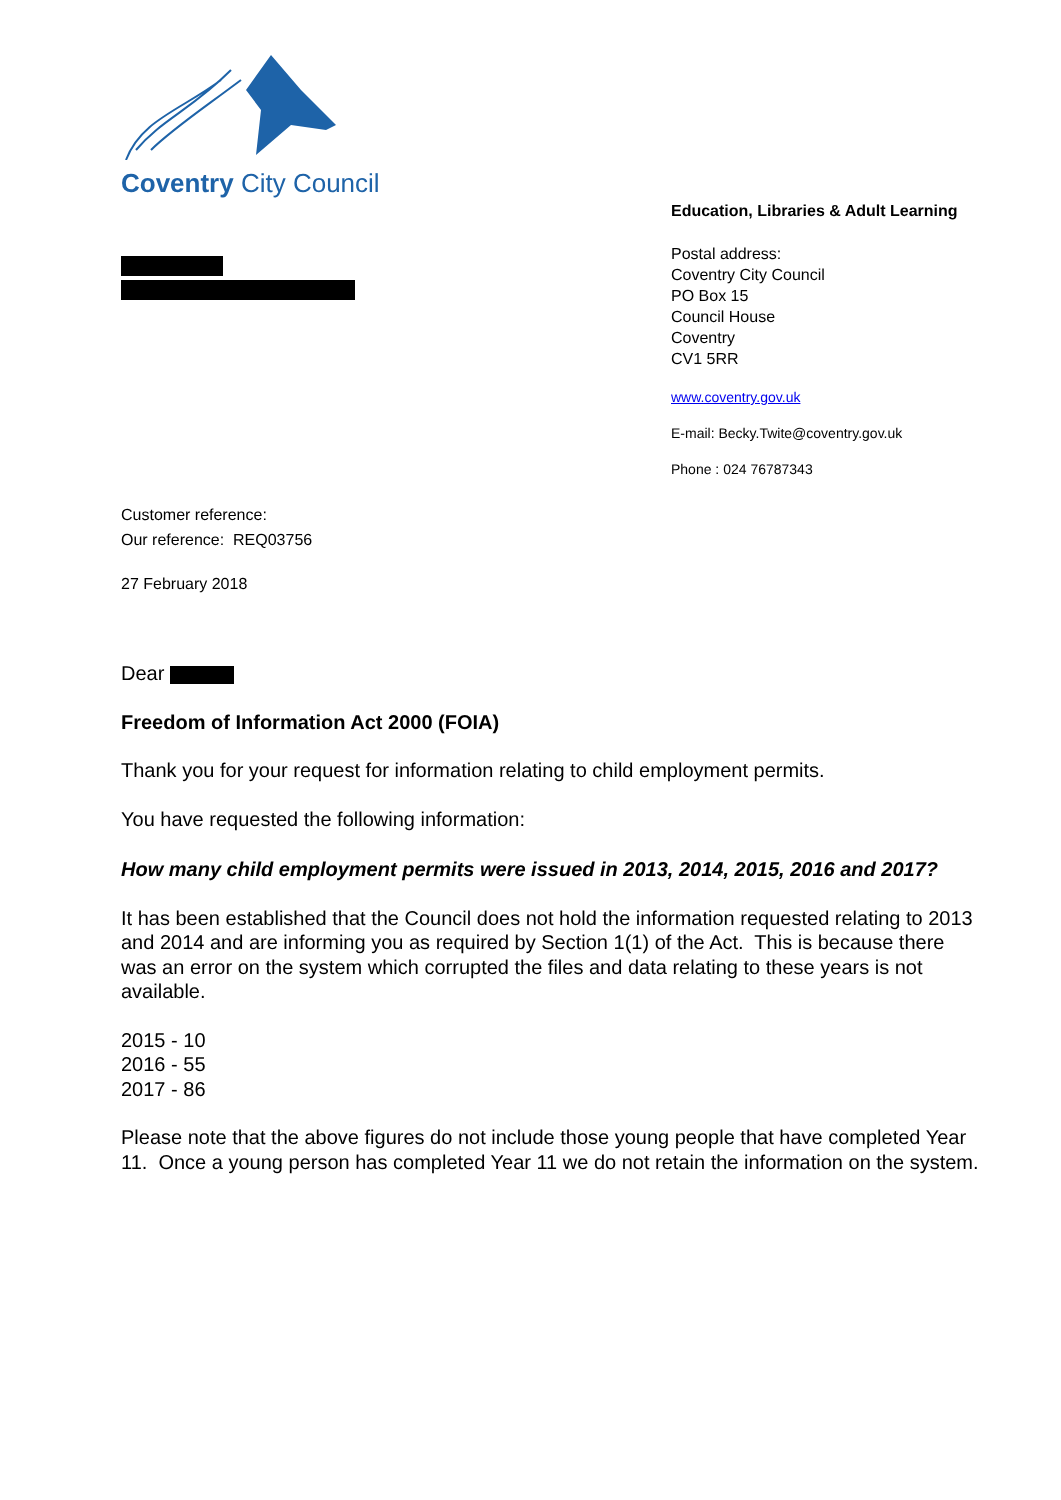Coventry City Council
Education, Libraries & Adult Learning
Postal address:
Coventry City Council
PO Box 15
Council House
Coventry
CV1 5RR
www.coventry.gov.uk
E-mail: Becky.Twite@coventry.gov.uk
Phone : 024 76787343
Customer reference:
Our reference: REQ03756
27 February 2018
Dear
Freedom of Information Act 2000 (FOIA)
Thank you for your request for information relating to child employment permits.
You have requested the following information:
How many child employment permits were issued in 2013, 2014, 2015, 2016 and 2017?
It has been established that the Council does not hold the information requested relating to 2013 and 2014 and are informing you as required by Section 1(1) of the Act. This is because there was an error on the system which corrupted the files and data relating to these years is not available.
2015 - 10
2016 - 55
2017 - 86
Please note that the above figures do not include those young people that have completed Year 11. Once a young person has completed Year 11 we do not retain the information on the system.